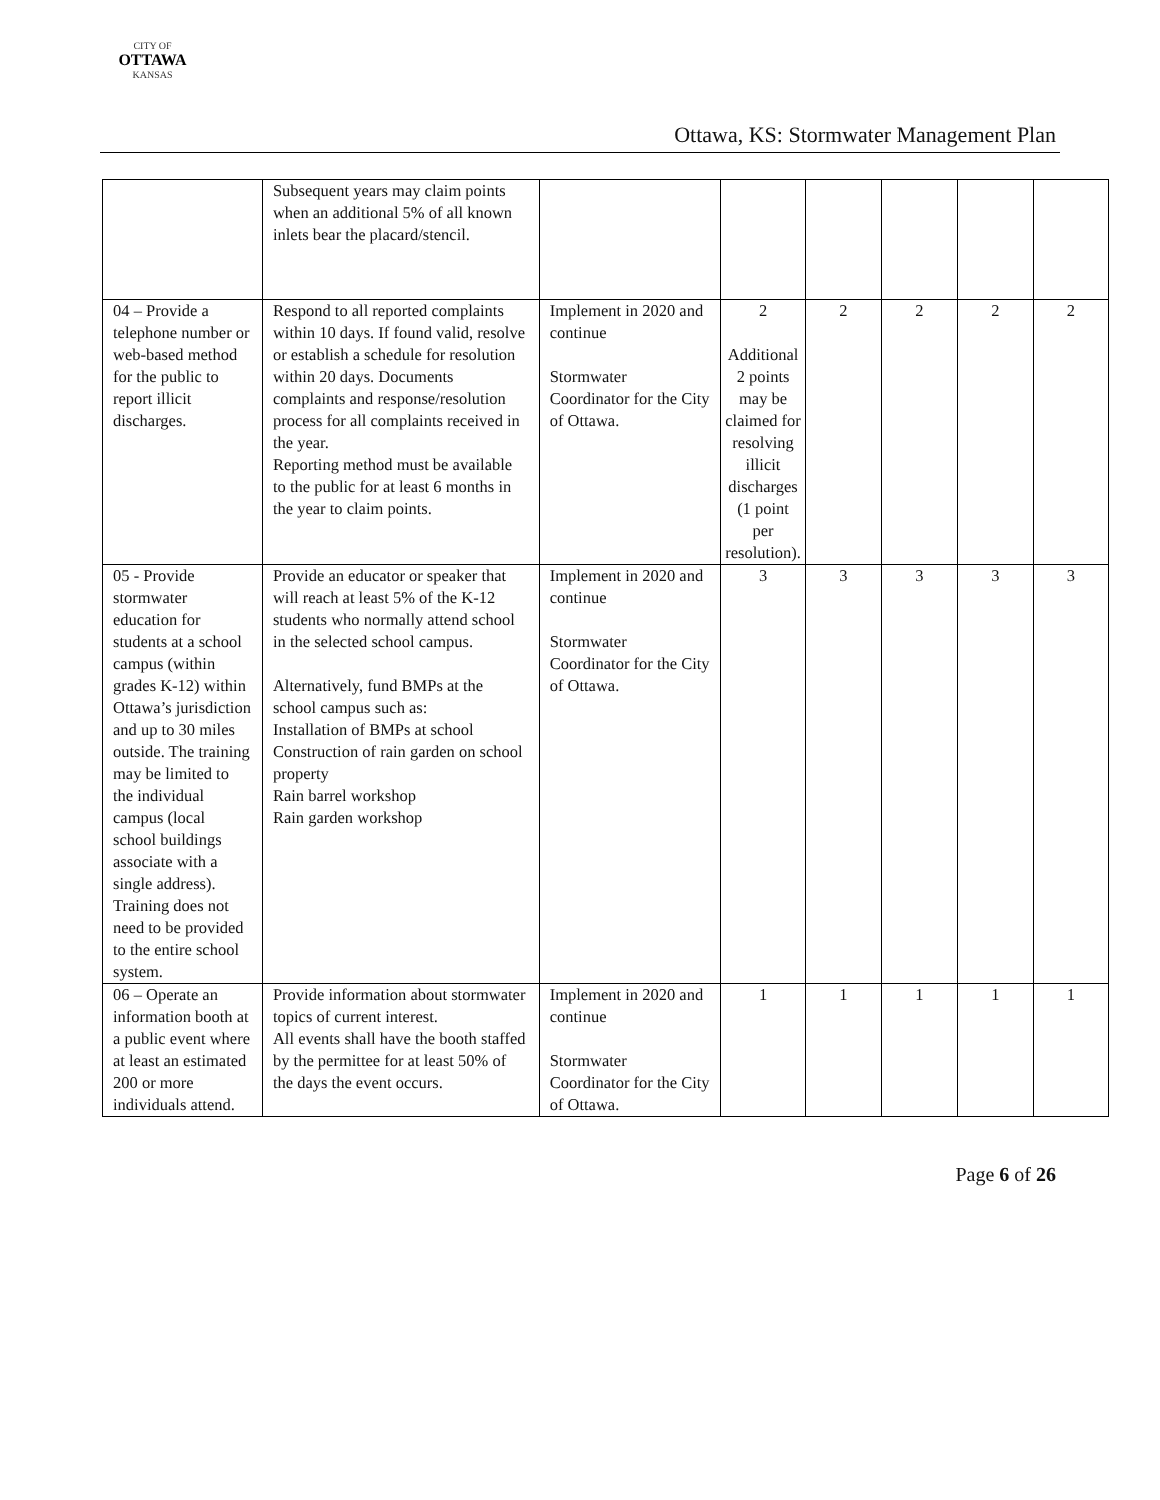CITY OF
OTTAWA
KANSAS
Ottawa, KS: Stormwater Management Plan
| | Subsequent years may claim points when an additional 5% of all known inlets bear the placard/stencil. | | | | | | |
| 04 – Provide a telephone number or web-based method for the public to report illicit discharges. | Respond to all reported complaints within 10 days. If found valid, resolve or establish a schedule for resolution within 20 days. Documents complaints and response/resolution process for all complaints received in the year. Reporting method must be available to the public for at least 6 months in the year to claim points. | Implement in 2020 and continue Stormwater Coordinator for the City of Ottawa. | 2 Additional 2 points may be claimed for resolving illicit discharges (1 point per resolution). | 2 | 2 | 2 | 2 |
| 05 - Provide stormwater education for students at a school campus (within grades K-12) within Ottawa’s jurisdiction and up to 30 miles outside. The training may be limited to the individual campus (local school buildings associate with a single address). Training does not need to be provided to the entire school system. | Provide an educator or speaker that will reach at least 5% of the K-12 students who normally attend school in the selected school campus. Alternatively, fund BMPs at the school campus such as: Installation of BMPs at school Construction of rain garden on school property Rain barrel workshop Rain garden workshop | Implement in 2020 and continue Stormwater Coordinator for the City of Ottawa. | 3 | 3 | 3 | 3 | 3 |
| 06 – Operate an information booth at a public event where at least an estimated 200 or more individuals attend. | Provide information about stormwater topics of current interest. All events shall have the booth staffed by the permittee for at least 50% of the days the event occurs. | Implement in 2020 and continue Stormwater Coordinator for the City of Ottawa. | 1 | 1 | 1 | 1 | 1 |
Page 6 of 26